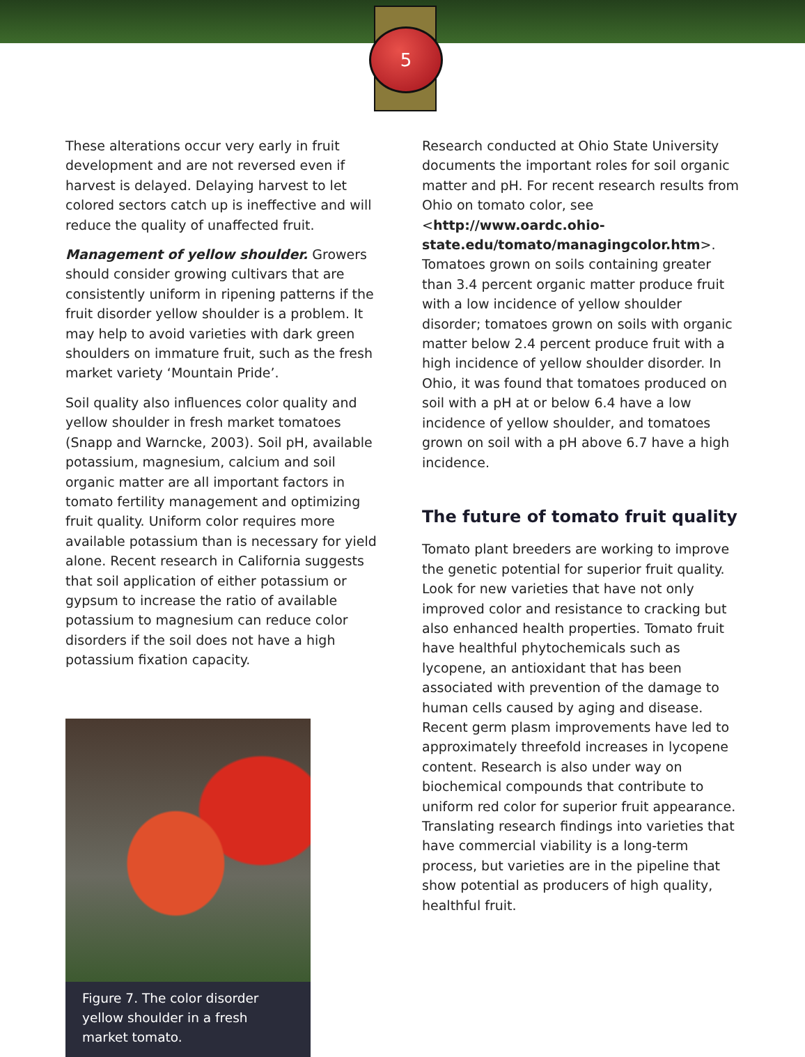5
These alterations occur very early in fruit development and are not reversed even if harvest is delayed. Delaying harvest to let colored sectors catch up is ineffective and will reduce the quality of unaffected fruit.
Management of yellow shoulder. Growers should consider growing cultivars that are consistently uniform in ripening patterns if the fruit disorder yellow shoulder is a problem. It may help to avoid varieties with dark green shoulders on immature fruit, such as the fresh market variety ‘Mountain Pride’.
Soil quality also influences color quality and yellow shoulder in fresh market tomatoes (Snapp and Warncke, 2003). Soil pH, available potassium, magnesium, calcium and soil organic matter are all important factors in tomato fertility management and optimizing fruit quality. Uniform color requires more available potassium than is necessary for yield alone. Recent research in California suggests that soil application of either potassium or gypsum to increase the ratio of available potassium to magnesium can reduce color disorders if the soil does not have a high potassium fixation capacity.
Figure 7. The color disorder yellow shoulder in a fresh market tomato.
Research conducted at Ohio State University documents the important roles for soil organic matter and pH. For recent research results from Ohio on tomato color, see <http://www.oardc.ohio-state.edu/tomato/managingcolor.htm>. Tomatoes grown on soils containing greater than 3.4 percent organic matter produce fruit with a low incidence of yellow shoulder disorder; tomatoes grown on soils with organic matter below 2.4 percent produce fruit with a high incidence of yellow shoulder disorder. In Ohio, it was found that tomatoes produced on soil with a pH at or below 6.4 have a low incidence of yellow shoulder, and tomatoes grown on soil with a pH above 6.7 have a high incidence.
The future of tomato fruit quality
Tomato plant breeders are working to improve the genetic potential for superior fruit quality. Look for new varieties that have not only improved color and resistance to cracking but also enhanced health properties. Tomato fruit have healthful phytochemicals such as lycopene, an antioxidant that has been associated with prevention of the damage to human cells caused by aging and disease. Recent germ plasm improvements have led to approximately threefold increases in lycopene content. Research is also under way on biochemical compounds that contribute to uniform red color for superior fruit appearance. Translating research findings into varieties that have commercial viability is a long-term process, but varieties are in the pipeline that show potential as producers of high quality, healthful fruit.